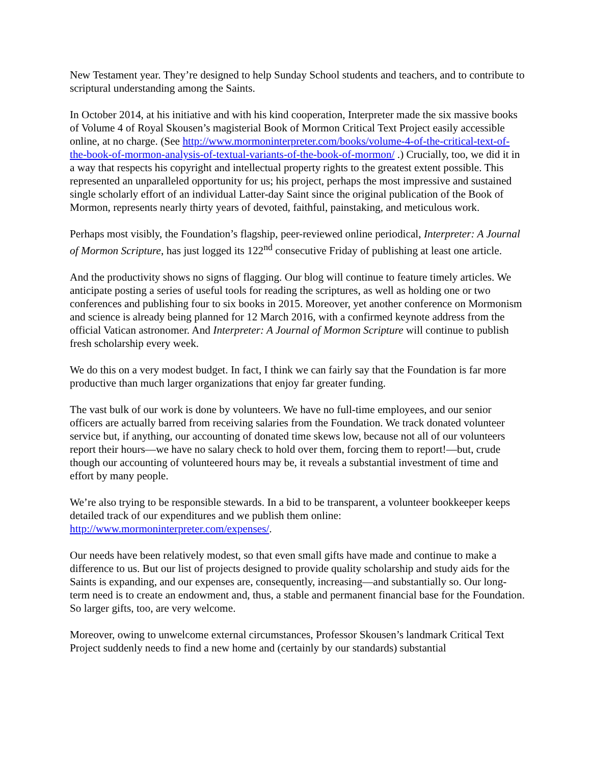New Testament year. They’re designed to help Sunday School students and teachers, and to contribute to scriptural understanding among the Saints.
In October 2014, at his initiative and with his kind cooperation, Interpreter made the six massive books of Volume 4 of Royal Skousen’s magisterial Book of Mormon Critical Text Project easily accessible online, at no charge. (See http://www.mormoninterpreter.com/books/volume-4-of-the-critical-text-of-the-book-of-mormon-analysis-of-textual-variants-of-the-book-of-mormon/ .) Crucially, too, we did it in a way that respects his copyright and intellectual property rights to the greatest extent possible. This represented an unparalleled opportunity for us; his project, perhaps the most impressive and sustained single scholarly effort of an individual Latter-day Saint since the original publication of the Book of Mormon, represents nearly thirty years of devoted, faithful, painstaking, and meticulous work.
Perhaps most visibly, the Foundation’s flagship, peer-reviewed online periodical, Interpreter: A Journal of Mormon Scripture, has just logged its 122<sup>nd</sup> consecutive Friday of publishing at least one article.
And the productivity shows no signs of flagging. Our blog will continue to feature timely articles. We anticipate posting a series of useful tools for reading the scriptures, as well as holding one or two conferences and publishing four to six books in 2015. Moreover, yet another conference on Mormonism and science is already being planned for 12 March 2016, with a confirmed keynote address from the official Vatican astronomer. And Interpreter: A Journal of Mormon Scripture will continue to publish fresh scholarship every week.
We do this on a very modest budget. In fact, I think we can fairly say that the Foundation is far more productive than much larger organizations that enjoy far greater funding.
The vast bulk of our work is done by volunteers. We have no full-time employees, and our senior officers are actually barred from receiving salaries from the Foundation. We track donated volunteer service but, if anything, our accounting of donated time skews low, because not all of our volunteers report their hours—we have no salary check to hold over them, forcing them to report!—but, crude though our accounting of volunteered hours may be, it reveals a substantial investment of time and effort by many people.
We’re also trying to be responsible stewards. In a bid to be transparent, a volunteer bookkeeper keeps detailed track of our expenditures and we publish them online: http://www.mormoninterpreter.com/expenses/.
Our needs have been relatively modest, so that even small gifts have made and continue to make a difference to us. But our list of projects designed to provide quality scholarship and study aids for the Saints is expanding, and our expenses are, consequently, increasing—and substantially so. Our long-term need is to create an endowment and, thus, a stable and permanent financial base for the Foundation. So larger gifts, too, are very welcome.
Moreover, owing to unwelcome external circumstances, Professor Skousen’s landmark Critical Text Project suddenly needs to find a new home and (certainly by our standards) substantial